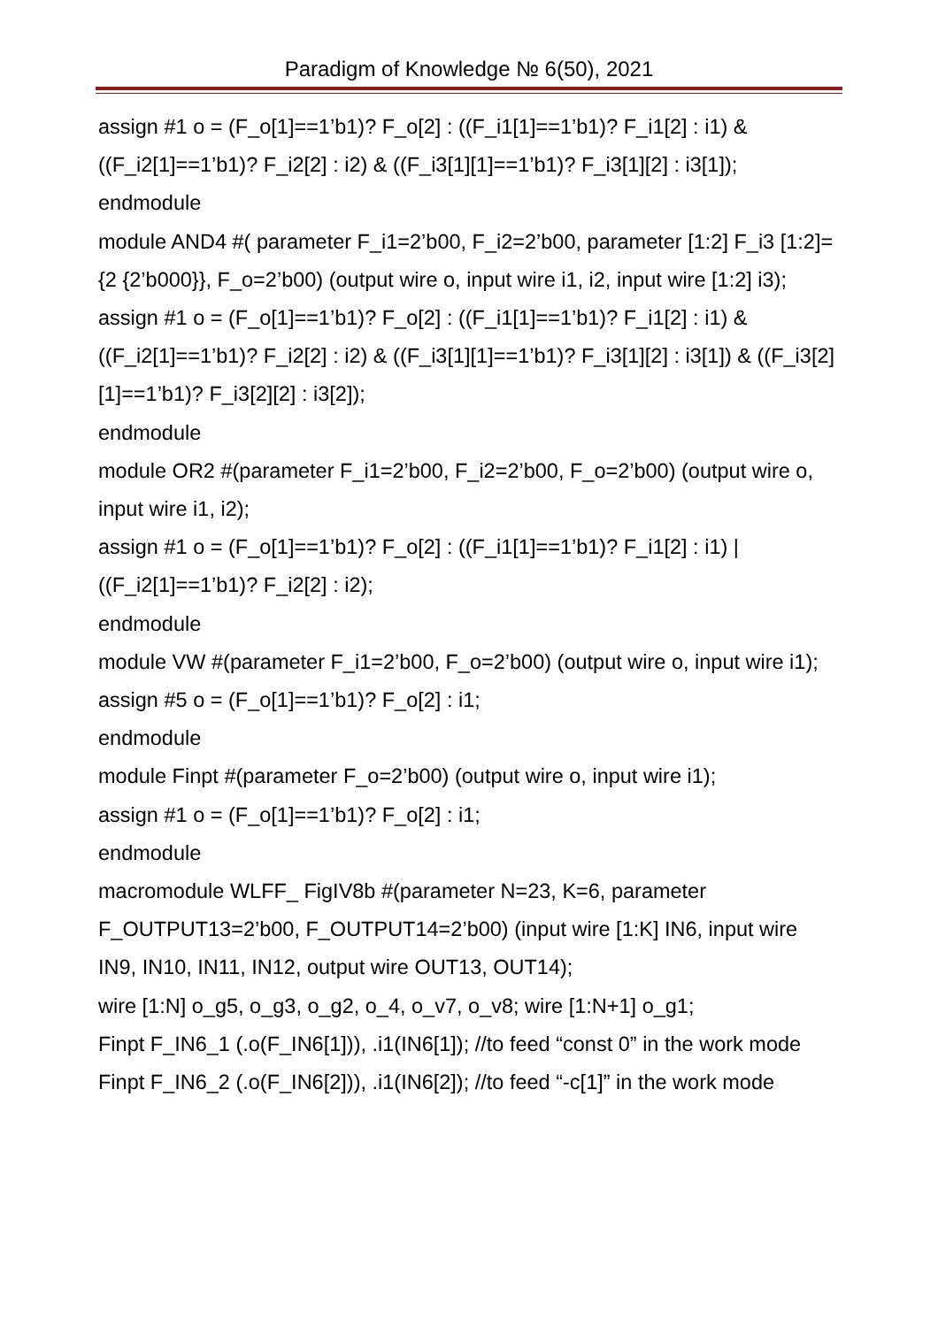Paradigm of Knowledge № 6(50), 2021
assign #1 o = (F_o[1]==1’b1)? F_o[2] : ((F_i1[1]==1’b1)? F_i1[2] : i1) & ((F_i2[1]==1’b1)? F_i2[2] : i2) & ((F_i3[1][1]==1’b1)? F_i3[1][2] : i3[1]);
endmodule
module AND4 #( parameter F_i1=2’b00, F_i2=2’b00, parameter [1:2] F_i3 [1:2]={2 {2’b000}}, F_o=2’b00) (output wire o, input wire i1, i2, input wire [1:2] i3);
assign #1 o = (F_o[1]==1’b1)? F_o[2] : ((F_i1[1]==1’b1)? F_i1[2] : i1) & ((F_i2[1]==1’b1)? F_i2[2] : i2) & ((F_i3[1][1]==1’b1)? F_i3[1][2] : i3[1]) & ((F_i3[2][1]==1’b1)? F_i3[2][2] : i3[2]);
endmodule
module OR2 #(parameter F_i1=2’b00, F_i2=2’b00, F_o=2’b00) (output wire o, input wire i1, i2);
assign #1 o = (F_o[1]==1’b1)? F_o[2] : ((F_i1[1]==1’b1)? F_i1[2] : i1) | ((F_i2[1]==1’b1)? F_i2[2] : i2);
endmodule
module VW #(parameter F_i1=2’b00, F_o=2’b00) (output wire o, input wire i1);
assign #5 o = (F_o[1]==1’b1)? F_o[2] : i1;
endmodule
module Finpt #(parameter F_o=2’b00) (output wire o, input wire i1);
assign #1 o = (F_o[1]==1’b1)? F_o[2] : i1;
endmodule
macromodule WLFF_ FigIV8b #(parameter N=23, K=6, parameter F_OUTPUT13=2’b00, F_OUTPUT14=2’b00) (input wire [1:K] IN6, input wire IN9, IN10, IN11, IN12, output wire OUT13, OUT14);
wire [1:N] o_g5, o_g3, o_g2, o_4, o_v7, o_v8; wire [1:N+1] o_g1;
Finpt F_IN6_1 (.o(F_IN6[1])), .i1(IN6[1]); //to feed “const 0” in the work mode
Finpt F_IN6_2 (.o(F_IN6[2])), .i1(IN6[2]); //to feed “-c[1]” in the work mode